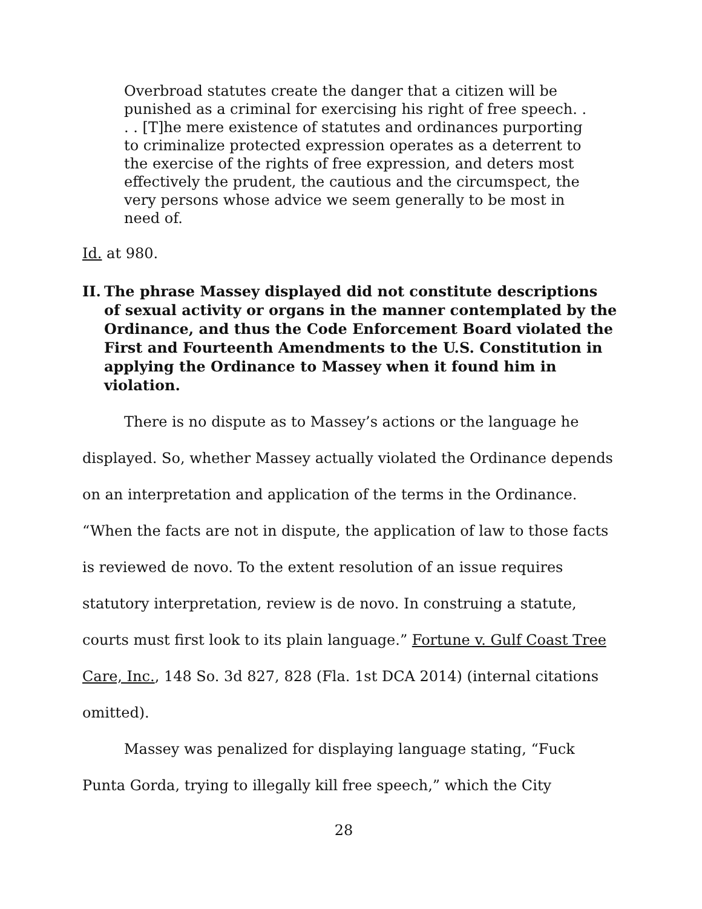Overbroad statutes create the danger that a citizen will be punished as a criminal for exercising his right of free speech. . . . [T]he mere existence of statutes and ordinances purporting to criminalize protected expression operates as a deterrent to the exercise of the rights of free expression, and deters most effectively the prudent, the cautious and the circumspect, the very persons whose advice we seem generally to be most in need of.
Id. at 980.
II. The phrase Massey displayed did not constitute descriptions of sexual activity or organs in the manner contemplated by the Ordinance, and thus the Code Enforcement Board violated the First and Fourteenth Amendments to the U.S. Constitution in applying the Ordinance to Massey when it found him in violation.
There is no dispute as to Massey’s actions or the language he displayed. So, whether Massey actually violated the Ordinance depends on an interpretation and application of the terms in the Ordinance. “When the facts are not in dispute, the application of law to those facts is reviewed de novo. To the extent resolution of an issue requires statutory interpretation, review is de novo. In construing a statute, courts must first look to its plain language.” Fortune v. Gulf Coast Tree Care, Inc., 148 So. 3d 827, 828 (Fla. 1st DCA 2014) (internal citations omitted).
Massey was penalized for displaying language stating, “Fuck Punta Gorda, trying to illegally kill free speech,” which the City
28